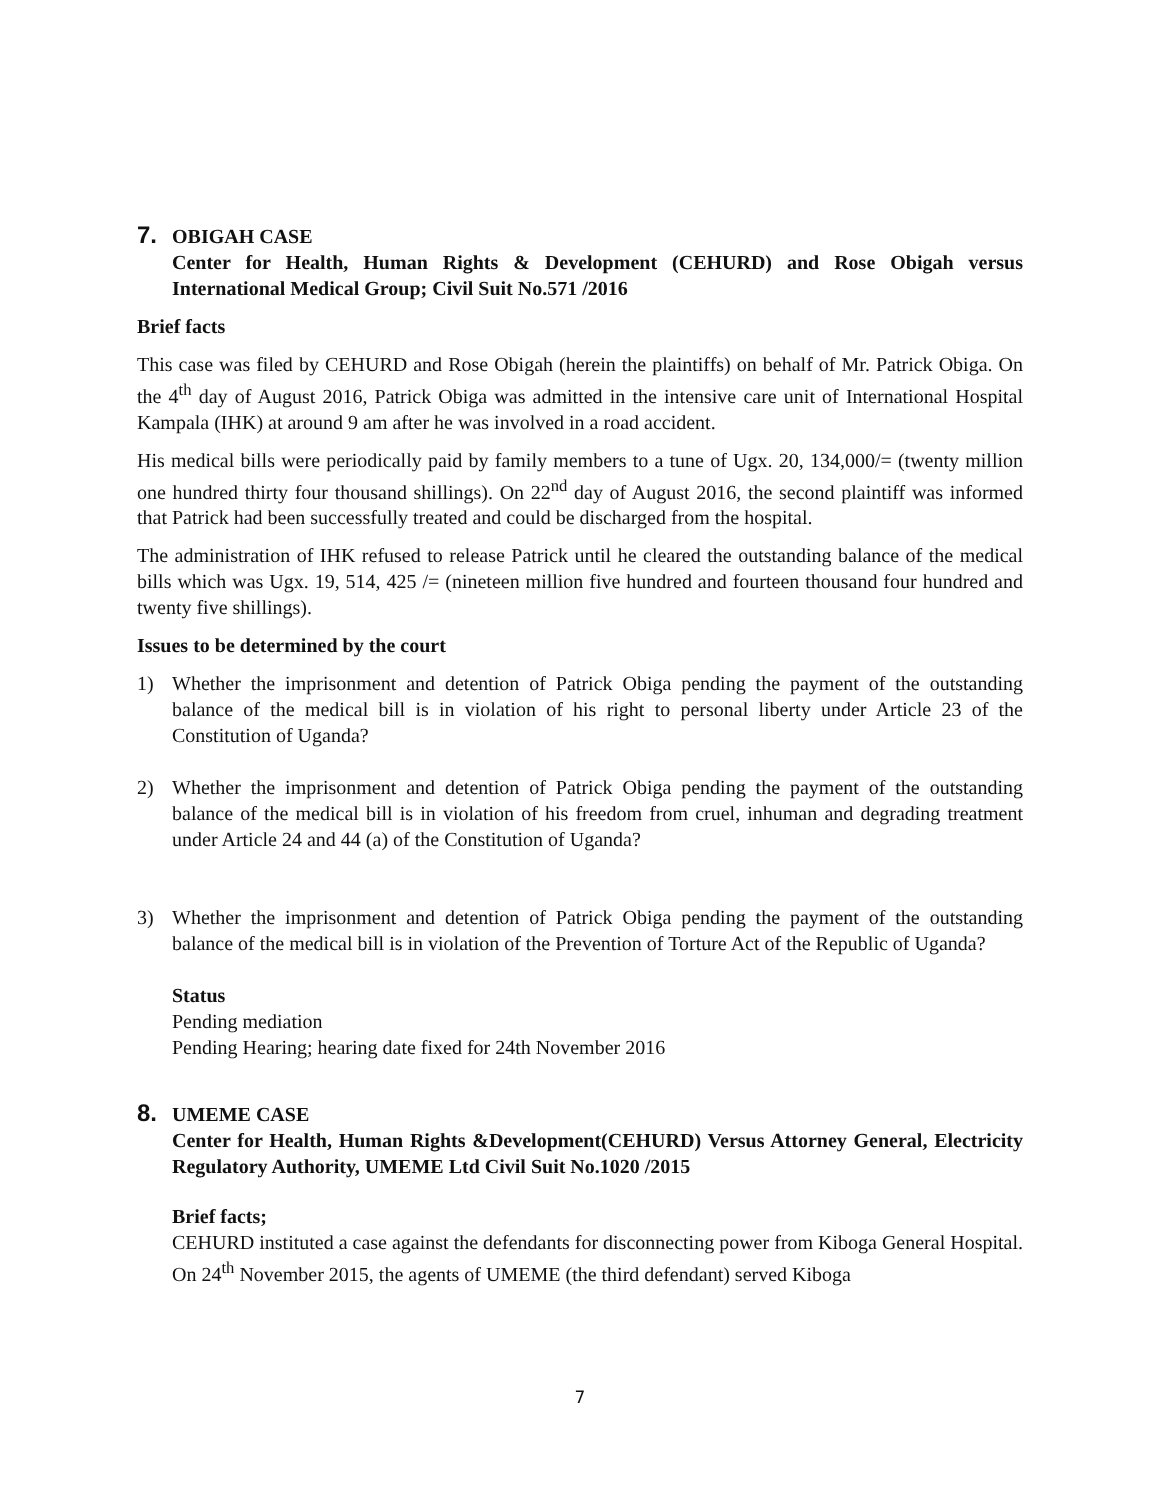7. OBIGAH CASE
Center for Health, Human Rights & Development (CEHURD) and Rose Obigah versus International Medical Group; Civil Suit No.571 /2016
Brief facts
This case was filed by CEHURD and Rose Obigah (herein the plaintiffs) on behalf of Mr. Patrick Obiga. On the 4<sup>th</sup> day of August 2016, Patrick Obiga was admitted in the intensive care unit of International Hospital Kampala (IHK) at around 9 am after he was involved in a road accident.
His medical bills were periodically paid by family members to a tune of Ugx. 20, 134,000/= (twenty million one hundred thirty four thousand shillings). On 22<sup>nd</sup> day of August 2016, the second plaintiff was informed that Patrick had been successfully treated and could be discharged from the hospital.
The administration of IHK refused to release Patrick until he cleared the outstanding balance of the medical bills which was Ugx. 19, 514, 425 /= (nineteen million five hundred and fourteen thousand four hundred and twenty five shillings).
Issues to be determined by the court
1) Whether the imprisonment and detention of Patrick Obiga pending the payment of the outstanding balance of the medical bill is in violation of his right to personal liberty under Article 23 of the Constitution of Uganda?
2) Whether the imprisonment and detention of Patrick Obiga pending the payment of the outstanding balance of the medical bill is in violation of his freedom from cruel, inhuman and degrading treatment under Article 24 and 44 (a) of the Constitution of Uganda?
3) Whether the imprisonment and detention of Patrick Obiga pending the payment of the outstanding balance of the medical bill is in violation of the Prevention of Torture Act of the Republic of Uganda?
Status
Pending mediation
Pending Hearing; hearing date fixed for 24th November 2016
8. UMEME CASE
Center for Health, Human Rights &Development(CEHURD) Versus Attorney General, Electricity Regulatory Authority, UMEME Ltd Civil Suit No.1020 /2015
Brief facts;
CEHURD instituted a case against the defendants for disconnecting power from Kiboga General Hospital. On 24<sup>th</sup> November 2015, the agents of UMEME (the third defendant) served Kiboga
7